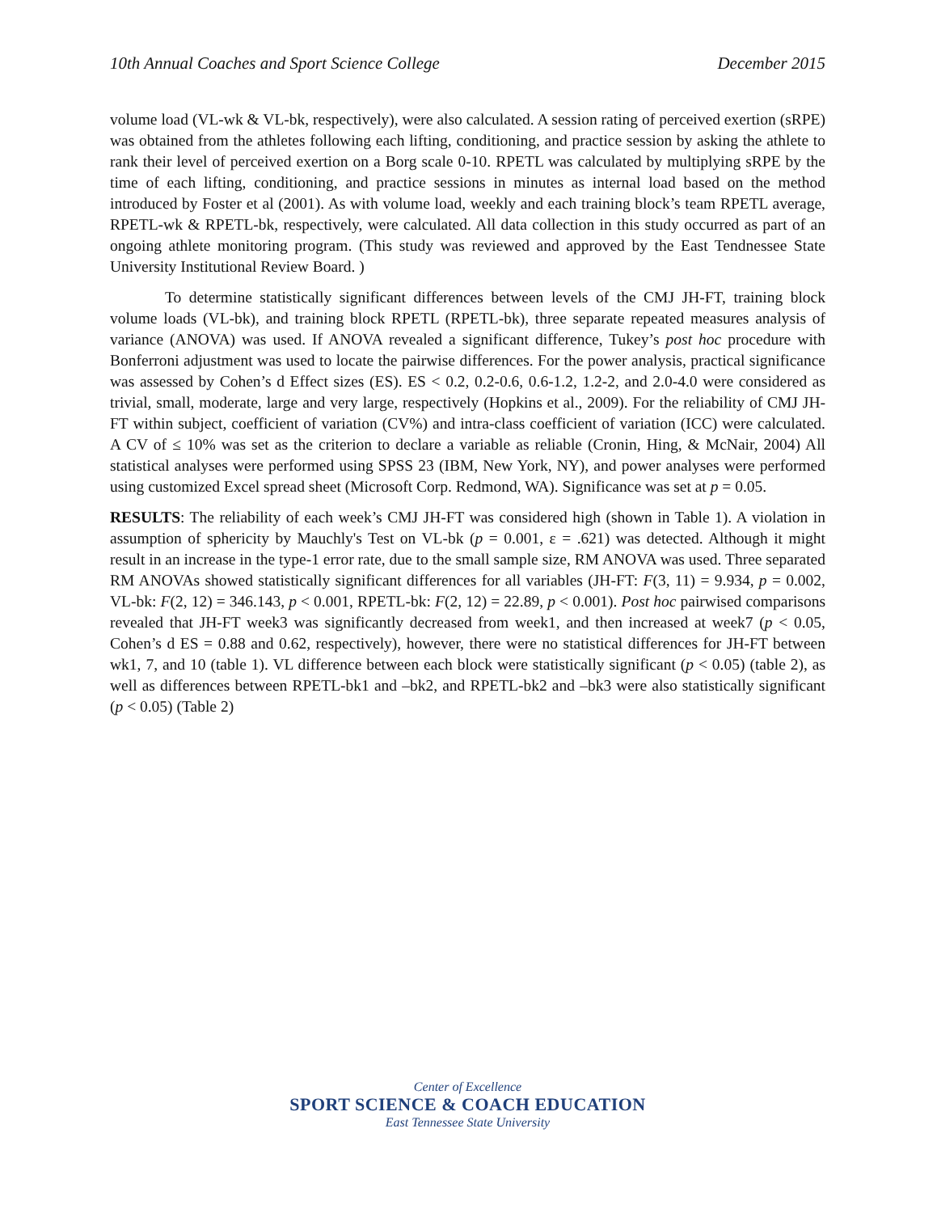10th Annual Coaches and Sport Science College December 2015
volume load (VL-wk & VL-bk, respectively), were also calculated. A session rating of perceived exertion (sRPE) was obtained from the athletes following each lifting, conditioning, and practice session by asking the athlete to rank their level of perceived exertion on a Borg scale 0-10. RPETL was calculated by multiplying sRPE by the time of each lifting, conditioning, and practice sessions in minutes as internal load based on the method introduced by Foster et al (2001). As with volume load, weekly and each training block’s team RPETL average, RPETL-wk & RPETL-bk, respectively, were calculated. All data collection in this study occurred as part of an ongoing athlete monitoring program. (This study was reviewed and approved by the East Tendnessee State University Institutional Review Board. )
To determine statistically significant differences between levels of the CMJ JH-FT, training block volume loads (VL-bk), and training block RPETL (RPETL-bk), three separate repeated measures analysis of variance (ANOVA) was used. If ANOVA revealed a significant difference, Tukey’s post hoc procedure with Bonferroni adjustment was used to locate the pairwise differences. For the power analysis, practical significance was assessed by Cohen’s d Effect sizes (ES). ES < 0.2, 0.2-0.6, 0.6-1.2, 1.2-2, and 2.0-4.0 were considered as trivial, small, moderate, large and very large, respectively (Hopkins et al., 2009). For the reliability of CMJ JH-FT within subject, coefficient of variation (CV%) and intra-class coefficient of variation (ICC) were calculated. A CV of ≤ 10% was set as the criterion to declare a variable as reliable (Cronin, Hing, & McNair, 2004) All statistical analyses were performed using SPSS 23 (IBM, New York, NY), and power analyses were performed using customized Excel spread sheet (Microsoft Corp. Redmond, WA). Significance was set at p = 0.05.
RESULTS: The reliability of each week’s CMJ JH-FT was considered high (shown in Table 1). A violation in assumption of sphericity by Mauchly's Test on VL-bk (p = 0.001, ε = .621) was detected. Although it might result in an increase in the type-1 error rate, due to the small sample size, RM ANOVA was used. Three separated RM ANOVAs showed statistically significant differences for all variables (JH-FT: F(3, 11) = 9.934, p = 0.002, VL-bk: F(2, 12) = 346.143, p < 0.001, RPETL-bk: F(2, 12) = 22.89, p < 0.001). Post hoc pairwised comparisons revealed that JH-FT week3 was significantly decreased from week1, and then increased at week7 (p < 0.05, Cohen’s d ES = 0.88 and 0.62, respectively), however, there were no statistical differences for JH-FT between wk1, 7, and 10 (table 1). VL difference between each block were statistically significant (p < 0.05) (table 2), as well as differences between RPETL-bk1 and –bk2, and RPETL-bk2 and –bk3 were also statistically significant (p < 0.05) (Table 2)
Center of Excellence
SPORT SCIENCE & COACH EDUCATION
East Tennessee State University